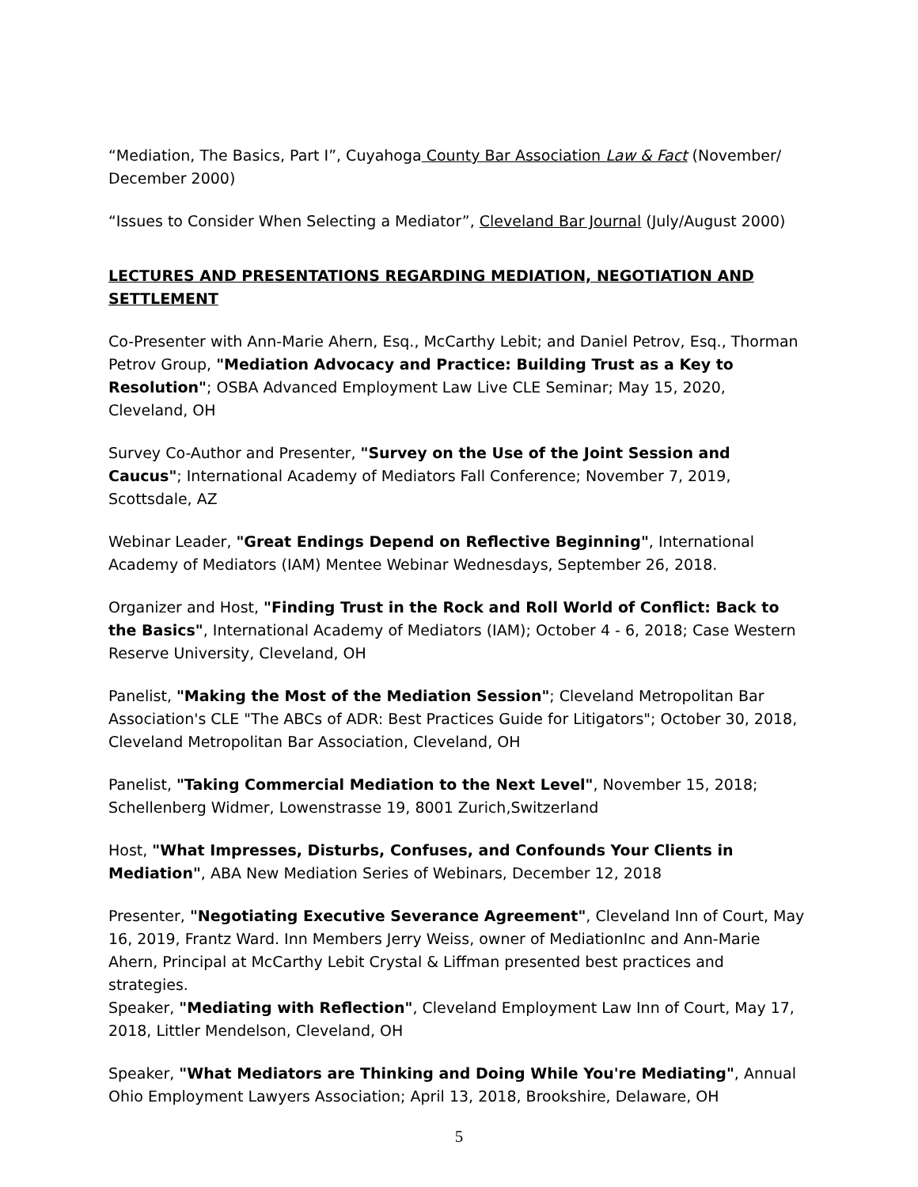“Mediation, The Basics, Part I”, Cuyahoga County Bar Association Law & Fact (November/ December 2000)
“Issues to Consider When Selecting a Mediator”, Cleveland Bar Journal (July/August 2000)
LECTURES AND PRESENTATIONS REGARDING MEDIATION, NEGOTIATION AND SETTLEMENT
Co-Presenter with Ann-Marie Ahern, Esq., McCarthy Lebit; and Daniel Petrov, Esq., Thorman Petrov Group, "Mediation Advocacy and Practice: Building Trust as a Key to Resolution"; OSBA Advanced Employment Law Live CLE Seminar; May 15, 2020, Cleveland, OH
Survey Co-Author and Presenter, "Survey on the Use of the Joint Session and Caucus"; International Academy of Mediators Fall Conference; November 7, 2019, Scottsdale, AZ
Webinar Leader, "Great Endings Depend on Reflective Beginning", International Academy of Mediators (IAM) Mentee Webinar Wednesdays, September 26, 2018.
Organizer and Host, "Finding Trust in the Rock and Roll World of Conflict: Back to the Basics", International Academy of Mediators (IAM); October 4 - 6, 2018; Case Western Reserve University, Cleveland, OH
Panelist, "Making the Most of the Mediation Session"; Cleveland Metropolitan Bar Association's CLE "The ABCs of ADR: Best Practices Guide for Litigators"; October 30, 2018, Cleveland Metropolitan Bar Association, Cleveland, OH
Panelist, "Taking Commercial Mediation to the Next Level", November 15, 2018; Schellenberg Widmer, Lowenstrasse 19, 8001 Zurich,Switzerland
Host, "What Impresses, Disturbs, Confuses, and Confounds Your Clients in Mediation", ABA New Mediation Series of Webinars, December 12, 2018
Presenter, "Negotiating Executive Severance Agreement", Cleveland Inn of Court, May 16, 2019, Frantz Ward. Inn Members Jerry Weiss, owner of MediationInc and Ann-Marie Ahern, Principal at McCarthy Lebit Crystal & Liffman presented best practices and strategies.
Speaker, "Mediating with Reflection", Cleveland Employment Law Inn of Court, May 17, 2018, Littler Mendelson, Cleveland, OH
Speaker, "What Mediators are Thinking and Doing While You're Mediating", Annual Ohio Employment Lawyers Association; April 13, 2018, Brookshire, Delaware, OH
5